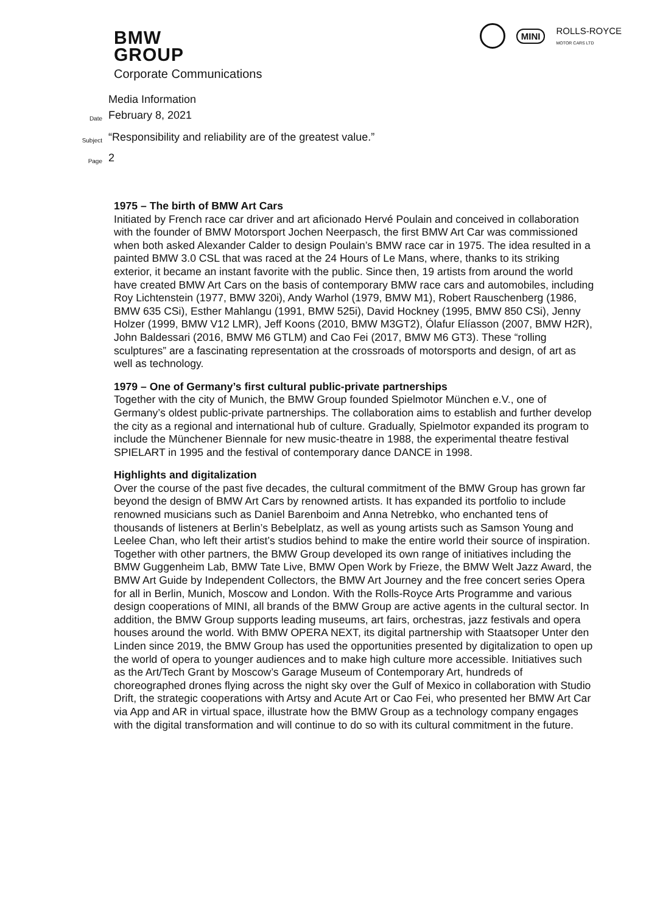BMW
GROUP
MINI ROLLS-ROYCE
MOTOR CARS LTD
Corporate Communications
Media Information
Date February 8, 2021
Subject “Responsibility and reliability are of the greatest value.”
Page 2
1975 – The birth of BMW Art Cars
Initiated by French race car driver and art aficionado Hervé Poulain and conceived in collaboration with the founder of BMW Motorsport Jochen Neerpasch, the first BMW Art Car was commissioned when both asked Alexander Calder to design Poulain’s BMW race car in 1975. The idea resulted in a painted BMW 3.0 CSL that was raced at the 24 Hours of Le Mans, where, thanks to its striking exterior, it became an instant favorite with the public. Since then, 19 artists from around the world have created BMW Art Cars on the basis of contemporary BMW race cars and automobiles, including Roy Lichtenstein (1977, BMW 320i), Andy Warhol (1979, BMW M1), Robert Rauschenberg (1986, BMW 635 CSi), Esther Mahlangu (1991, BMW 525i), David Hockney (1995, BMW 850 CSi), Jenny Holzer (1999, BMW V12 LMR), Jeff Koons (2010, BMW M3GT2), Ólafur Elíasson (2007, BMW H2R), John Baldessari (2016, BMW M6 GTLM) and Cao Fei (2017, BMW M6 GT3). These “rolling sculptures” are a fascinating representation at the crossroads of motorsports and design, of art as well as technology.
1979 – One of Germany’s first cultural public-private partnerships
Together with the city of Munich, the BMW Group founded Spielmotor München e.V., one of Germany’s oldest public-private partnerships. The collaboration aims to establish and further develop the city as a regional and international hub of culture. Gradually, Spielmotor expanded its program to include the Münchener Biennale for new music-theatre in 1988, the experimental theatre festival SPIELART in 1995 and the festival of contemporary dance DANCE in 1998.
Highlights and digitalization
Over the course of the past five decades, the cultural commitment of the BMW Group has grown far beyond the design of BMW Art Cars by renowned artists. It has expanded its portfolio to include renowned musicians such as Daniel Barenboim and Anna Netrebko, who enchanted tens of thousands of listeners at Berlin’s Bebelplatz, as well as young artists such as Samson Young and Leelee Chan, who left their artist’s studios behind to make the entire world their source of inspiration. Together with other partners, the BMW Group developed its own range of initiatives including the BMW Guggenheim Lab, BMW Tate Live, BMW Open Work by Frieze, the BMW Welt Jazz Award, the BMW Art Guide by Independent Collectors, the BMW Art Journey and the free concert series Opera for all in Berlin, Munich, Moscow and London. With the Rolls-Royce Arts Programme and various design cooperations of MINI, all brands of the BMW Group are active agents in the cultural sector. In addition, the BMW Group supports leading museums, art fairs, orchestras, jazz festivals and opera houses around the world. With BMW OPERA NEXT, its digital partnership with Staatsoper Unter den Linden since 2019, the BMW Group has used the opportunities presented by digitalization to open up the world of opera to younger audiences and to make high culture more accessible. Initiatives such as the Art/Tech Grant by Moscow’s Garage Museum of Contemporary Art, hundreds of choreographed drones flying across the night sky over the Gulf of Mexico in collaboration with Studio Drift, the strategic cooperations with Artsy and Acute Art or Cao Fei, who presented her BMW Art Car via App and AR in virtual space, illustrate how the BMW Group as a technology company engages with the digital transformation and will continue to do so with its cultural commitment in the future.